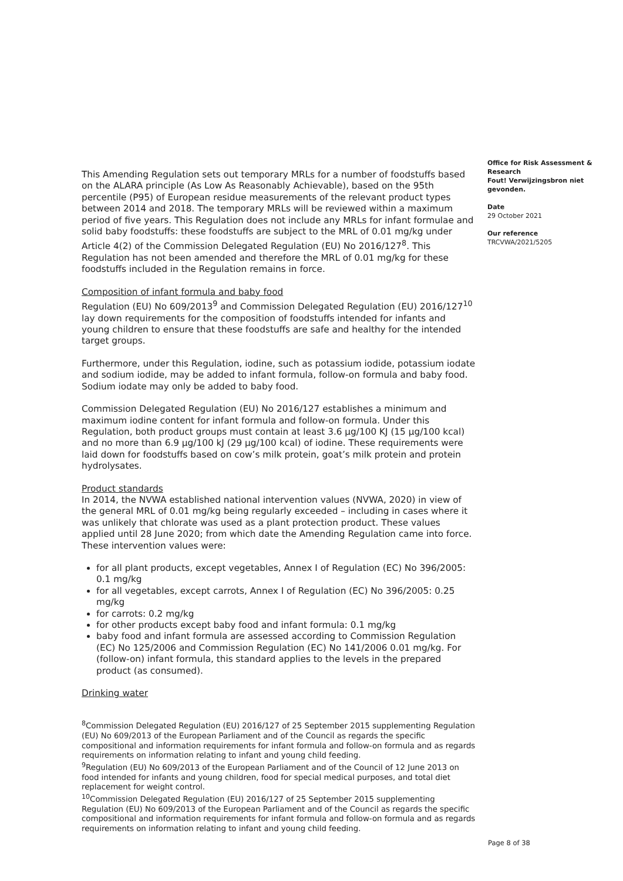This Amending Regulation sets out temporary MRLs for a number of foodstuffs based on the ALARA principle (As Low As Reasonably Achievable), based on the 95th percentile (P95) of European residue measurements of the relevant product types between 2014 and 2018. The temporary MRLs will be reviewed within a maximum period of five years. This Regulation does not include any MRLs for infant formulae and solid baby foodstuffs: these foodstuffs are subject to the MRL of 0.01 mg/kg under Article 4(2) of the Commission Delegated Regulation (EU) No 2016/127<sup>8</sup>. This Regulation has not been amended and therefore the MRL of 0.01 mg/kg for these foodstuffs included in the Regulation remains in force.
Composition of infant formula and baby food
Regulation (EU) No 609/2013<sup>9</sup> and Commission Delegated Regulation (EU) 2016/127<sup>10</sup> lay down requirements for the composition of foodstuffs intended for infants and young children to ensure that these foodstuffs are safe and healthy for the intended target groups.
Furthermore, under this Regulation, iodine, such as potassium iodide, potassium iodate and sodium iodide, may be added to infant formula, follow-on formula and baby food. Sodium iodate may only be added to baby food.
Commission Delegated Regulation (EU) No 2016/127 establishes a minimum and maximum iodine content for infant formula and follow-on formula. Under this Regulation, both product groups must contain at least 3.6 μg/100 KJ (15 μg/100 kcal) and no more than 6.9 μg/100 kJ (29 μg/100 kcal) of iodine. These requirements were laid down for foodstuffs based on cow’s milk protein, goat’s milk protein and protein hydrolysates.
Product standards
In 2014, the NVWA established national intervention values (NVWA, 2020) in view of the general MRL of 0.01 mg/kg being regularly exceeded – including in cases where it was unlikely that chlorate was used as a plant protection product. These values applied until 28 June 2020; from which date the Amending Regulation came into force. These intervention values were:
for all plant products, except vegetables, Annex I of Regulation (EC) No 396/2005: 0.1 mg/kg
for all vegetables, except carrots, Annex I of Regulation (EC) No 396/2005: 0.25 mg/kg
for carrots: 0.2 mg/kg
for other products except baby food and infant formula: 0.1 mg/kg
baby food and infant formula are assessed according to Commission Regulation (EC) No 125/2006 and Commission Regulation (EC) No 141/2006 0.01 mg/kg. For (follow-on) infant formula, this standard applies to the levels in the prepared product (as consumed).
Drinking water
<sup>8</sup> Commission Delegated Regulation (EU) 2016/127 of 25 September 2015 supplementing Regulation (EU) No 609/2013 of the European Parliament and of the Council as regards the specific compositional and information requirements for infant formula and follow-on formula and as regards requirements on information relating to infant and young child feeding.
<sup>9</sup> Regulation (EU) No 609/2013 of the European Parliament and of the Council of 12 June 2013 on food intended for infants and young children, food for special medical purposes, and total diet replacement for weight control.
<sup>10</sup> Commission Delegated Regulation (EU) 2016/127 of 25 September 2015 supplementing Regulation (EU) No 609/2013 of the European Parliament and of the Council as regards the specific compositional and information requirements for infant formula and follow-on formula and as regards requirements on information relating to infant and young child feeding.
Office for Risk Assessment & Research
Fout! Verwijzingsbron niet gevonden.
Date
29 October 2021
Our reference
TRCVWA/2021/5205
Page 8 of 38